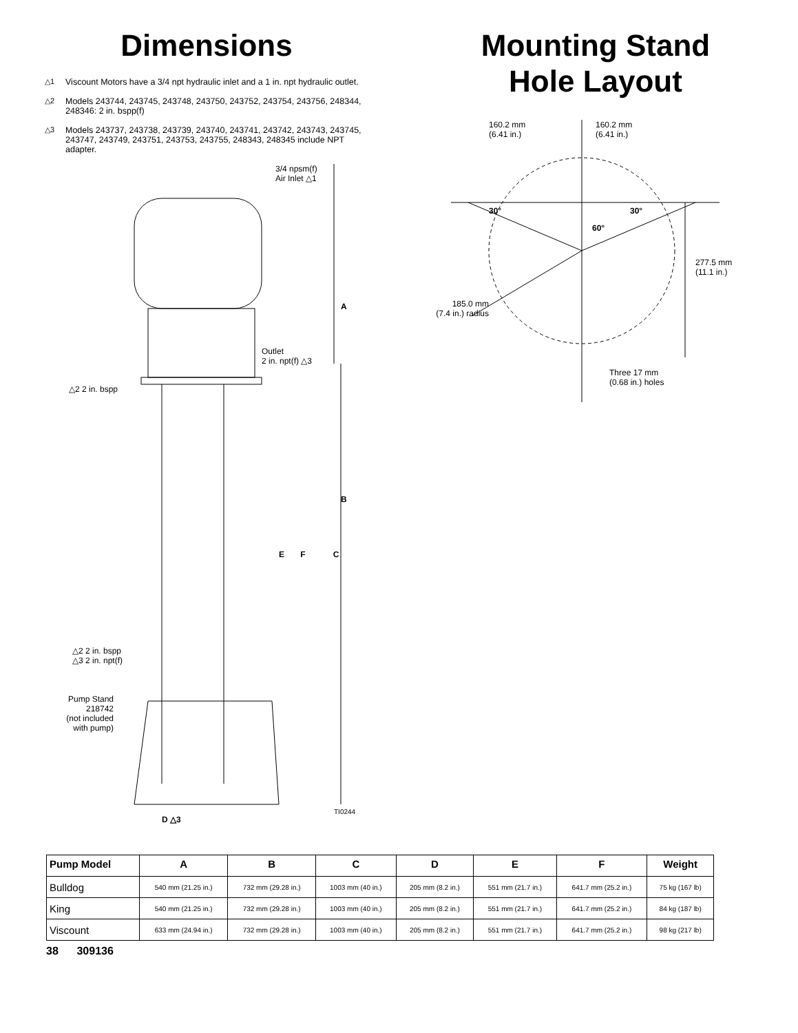Dimensions
△1 Viscount Motors have a 3/4 npt hydraulic inlet and a 1 in. npt hydraulic outlet.
△2 Models 243744, 243745, 243748, 243750, 243752, 243754, 243756, 248344, 248346: 2 in. bspp(f)
△3 Models 243737, 243738, 243739, 243740, 243741, 243742, 243743, 243745, 243747, 243749, 243751, 243753, 243755, 248343, 248345 include NPT adapter.
3/4 npsm(f)
Air Inlet △1
A
Outlet
2 in. npt(f) △3
△2 2 in. bspp
B
E F C
△2 2 in. bspp
△3 2 in. npt(f)
Pump Stand
218742
(not included
with pump)
TI0244
D △3
Mounting Stand
Hole Layout
160.2 mm
(6.41 in.)
160.2 mm
(6.41 in.)
30° 30°
60°
277.5 mm
(11.1 in.)
185.0 mm
(7.4 in.) radius
Three 17 mm
(0.68 in.) holes
| Pump Model | A | B | C | D | E | F | Weight |
| --- | --- | --- | --- | --- | --- | --- | --- |
| Bulldog | 540 mm (21.25 in.) | 732 mm (29.28 in.) | 1003 mm (40 in.) | 205 mm (8.2 in.) | 551 mm (21.7 in.) | 641.7 mm (25.2 in.) | 75 kg (167 lb) |
| King | 540 mm (21.25 in.) | 732 mm (29.28 in.) | 1003 mm (40 in.) | 205 mm (8.2 in.) | 551 mm (21.7 in.) | 641.7 mm (25.2 in.) | 84 kg (187 lb) |
| Viscount | 633 mm (24.94 in.) | 732 mm (29.28 in.) | 1003 mm (40 in.) | 205 mm (8.2 in.) | 551 mm (21.7 in.) | 641.7 mm (25.2 in.) | 98 kg (217 lb) |
38 309136